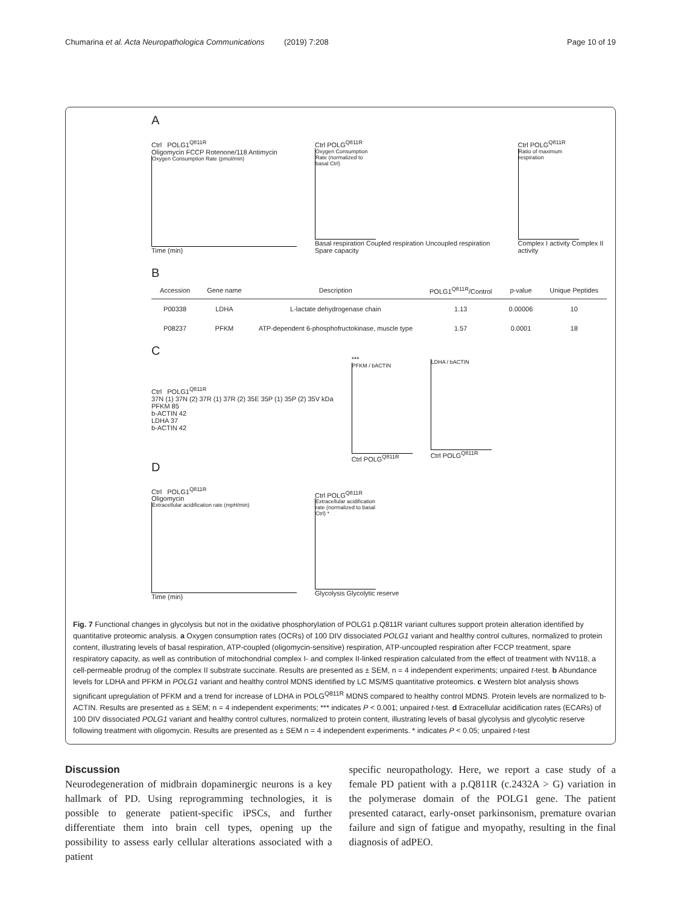Chumarina et al. Acta Neuropathologica Communications (2019) 7:208 Page 10 of 19
A
Ctrl POLG1<sup>Q811R</sup>
Oligomycin FCCP Rotenone/118 Antimycin
Oxygen Consumption Rate (pmol/min)
Time (min)
Ctrl POLG<sup>Q811R</sup>
Oxygen Consumption Rate (normalized to basal Ctrl)
Basal respiration Coupled respiration Uncoupled respiration Spare capacity
Ctrl POLG<sup>Q811R</sup>
Ratio of maximum respiration
Complex I activity Complex II activity
B
| Accession | Gene name | Description | POLG1<sup>Q811R</sup>/Control | p-value | Unique Peptides |
| --- | --- | --- | --- | --- | --- |
| P00338 | LDHA | L-lactate dehydrogenase chain | 1.13 | 0.00006 | 10 |
| P08237 | PFKM | ATP-dependent 6-phosphofructokinase, muscle type | 1.57 | 0.0001 | 18 |
C
Ctrl POLG1<sup>Q811R</sup>
37N (1) 37N (2) 37R (1) 37R (2) 35E 35P (1) 35P (2) 35V kDa
PFKM 85
b-ACTIN 42
LDHA 37
b-ACTIN 42
***
PFKM / bACTIN
Ctrl POLG<sup>Q811R</sup>
LDHA / bACTIN
Ctrl POLG<sup>Q811R</sup>
D
Ctrl POLG1<sup>Q811R</sup>
Oligomycin
Extracellular acidification rate (mpH/min)
Time (min)
Ctrl POLG<sup>Q811R</sup>
Extracellular acidification rate (normalized to basal Ctrl) *
Glycolysis Glycolytic reserve
Fig. 7 Functional changes in glycolysis but not in the oxidative phosphorylation of POLG1 p.Q811R variant cultures support protein alteration identified by quantitative proteomic analysis. a Oxygen consumption rates (OCRs) of 100 DIV dissociated POLG1 variant and healthy control cultures, normalized to protein content, illustrating levels of basal respiration, ATP-coupled (oligomycin-sensitive) respiration, ATP-uncoupled respiration after FCCP treatment, spare respiratory capacity, as well as contribution of mitochondrial complex I- and complex II-linked respiration calculated from the effect of treatment with NV118, a cell-permeable prodrug of the complex II substrate succinate. Results are presented as ± SEM, n = 4 independent experiments; unpaired t-test. b Abundance levels for LDHA and PFKM in POLG1 variant and healthy control MDNS identified by LC MS/MS quantitative proteomics. c Western blot analysis shows significant upregulation of PFKM and a trend for increase of LDHA in POLG<sup>Q811R</sup> MDNS compared to healthy control MDNS. Protein levels are normalized to b-ACTIN. Results are presented as ± SEM; n = 4 independent experiments; *** indicates P < 0.001; unpaired t-test. d Extracellular acidification rates (ECARs) of 100 DIV dissociated POLG1 variant and healthy control cultures, normalized to protein content, illustrating levels of basal glycolysis and glycolytic reserve following treatment with oligomycin. Results are presented as ± SEM n = 4 independent experiments. * indicates P < 0.05; unpaired t-test
Discussion
Neurodegeneration of midbrain dopaminergic neurons is a key hallmark of PD. Using reprogramming technologies, it is possible to generate patient-specific iPSCs, and further differentiate them into brain cell types, opening up the possibility to assess early cellular alterations associated with a patient
specific neuropathology. Here, we report a case study of a female PD patient with a p.Q811R (c.2432A > G) variation in the polymerase domain of the POLG1 gene. The patient presented cataract, early-onset parkinsonism, premature ovarian failure and sign of fatigue and myopathy, resulting in the final diagnosis of adPEO.